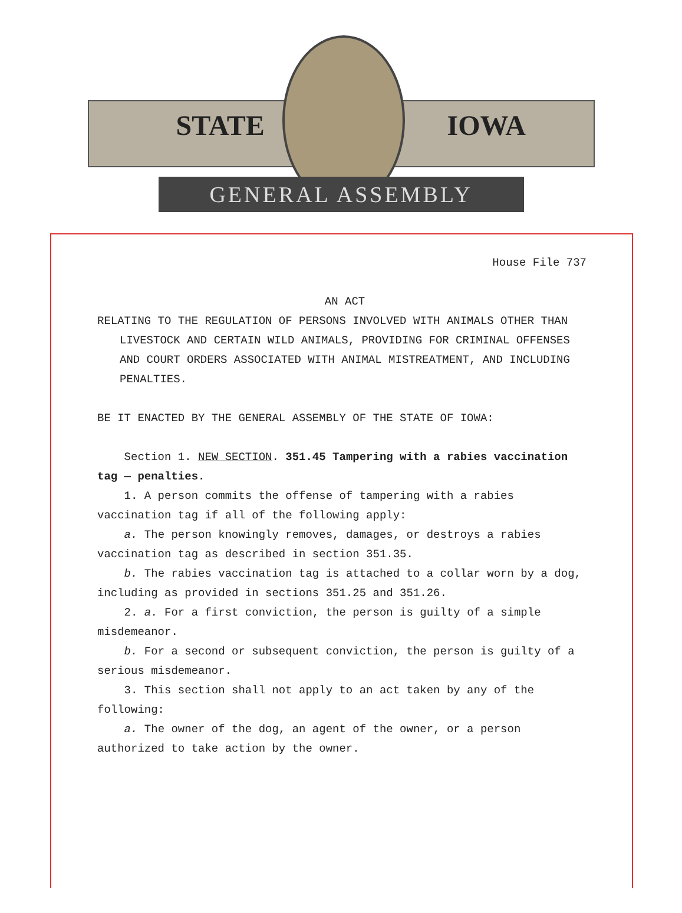STATE IOWA
GENERAL ASSEMBLY
House File 737
AN ACT
RELATING TO THE REGULATION OF PERSONS INVOLVED WITH ANIMALS OTHER THAN LIVESTOCK AND CERTAIN WILD ANIMALS, PROVIDING FOR CRIMINAL OFFENSES AND COURT ORDERS ASSOCIATED WITH ANIMAL MISTREATMENT, AND INCLUDING PENALTIES.
BE IT ENACTED BY THE GENERAL ASSEMBLY OF THE STATE OF IOWA:
Section 1. NEW SECTION. 351.45 Tampering with a rabies vaccination tag — penalties.
1. A person commits the offense of tampering with a rabies vaccination tag if all of the following apply:
a. The person knowingly removes, damages, or destroys a rabies vaccination tag as described in section 351.35.
b. The rabies vaccination tag is attached to a collar worn by a dog, including as provided in sections 351.25 and 351.26.
2. a. For a first conviction, the person is guilty of a simple misdemeanor.
b. For a second or subsequent conviction, the person is guilty of a serious misdemeanor.
3. This section shall not apply to an act taken by any of the following:
a. The owner of the dog, an agent of the owner, or a person authorized to take action by the owner.